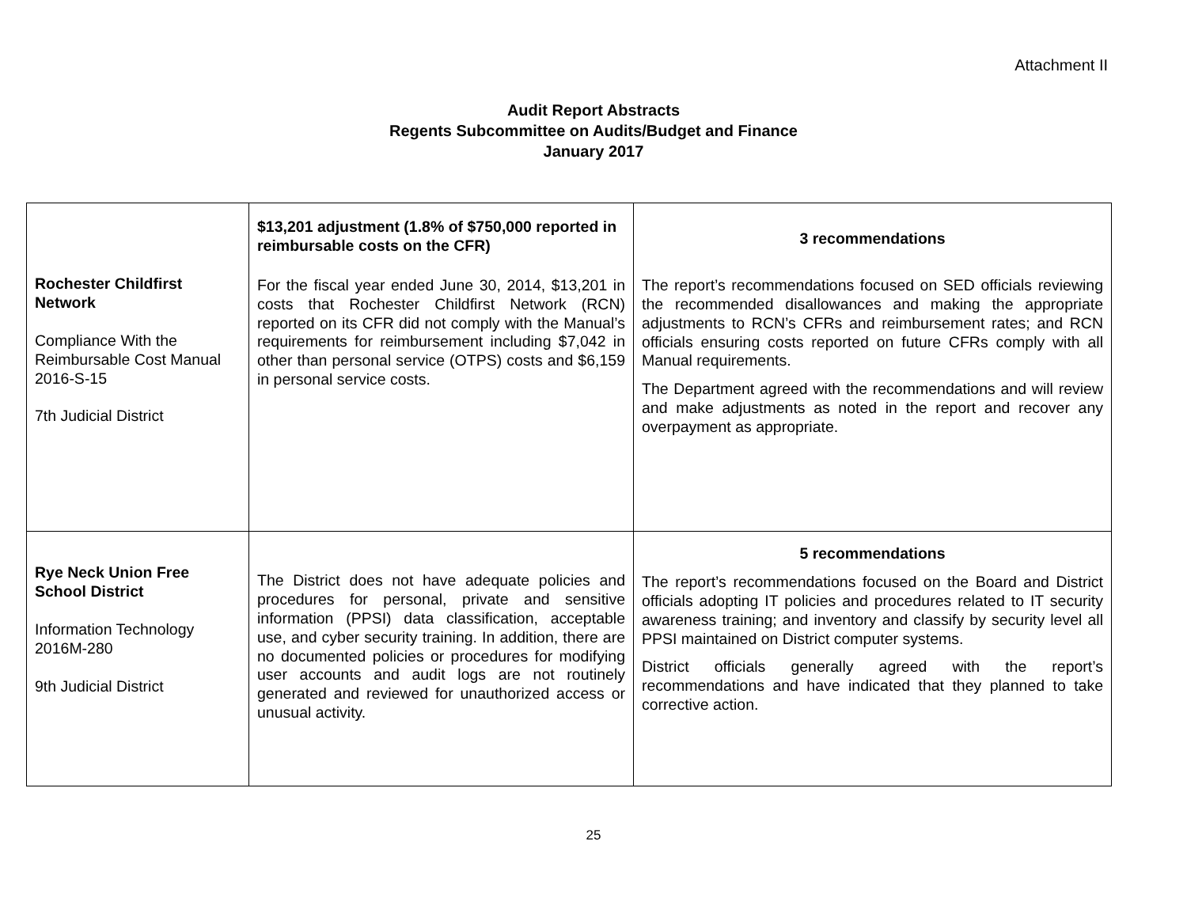Attachment II
Audit Report Abstracts
Regents Subcommittee on Audits/Budget and Finance
January 2017
| Rochester Childfirst Network Compliance With the Reimbursable Cost Manual 2016-S-15 7th Judicial District | $13,201 adjustment (1.8% of $750,000 reported in reimbursable costs on the CFR) For the fiscal year ended June 30, 2014, $13,201 in costs that Rochester Childfirst Network (RCN) reported on its CFR did not comply with the Manual’s requirements for reimbursement including $7,042 in other than personal service (OTPS) costs and $6,159 in personal service costs. | 3 recommendations The report’s recommendations focused on SED officials reviewing the recommended disallowances and making the appropriate adjustments to RCN’s CFRs and reimbursement rates; and RCN officials ensuring costs reported on future CFRs comply with all Manual requirements. The Department agreed with the recommendations and will review and make adjustments as noted in the report and recover any overpayment as appropriate. |
| Rye Neck Union Free School District Information Technology 2016M-280 9th Judicial District | The District does not have adequate policies and procedures for personal, private and sensitive information (PPSI) data classification, acceptable use, and cyber security training. In addition, there are no documented policies or procedures for modifying user accounts and audit logs are not routinely generated and reviewed for unauthorized access or unusual activity. | 5 recommendations The report’s recommendations focused on the Board and District officials adopting IT policies and procedures related to IT security awareness training; and inventory and classify by security level all PPSI maintained on District computer systems. District officials generally agreed with the report’s recommendations and have indicated that they planned to take corrective action. |
25